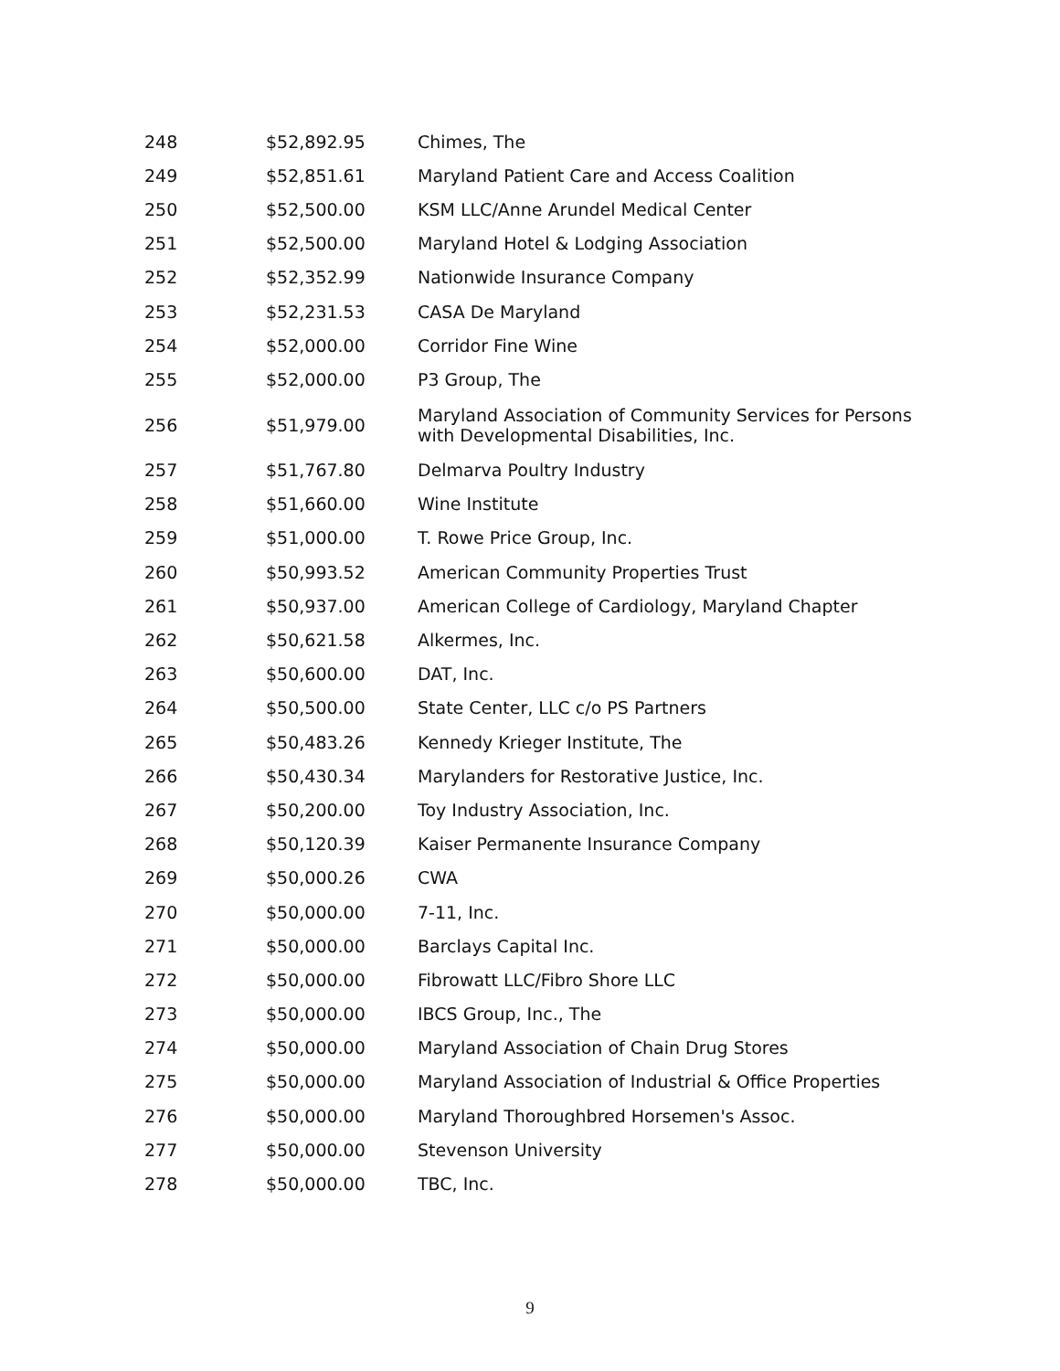| 248 | $52,892.95 | Chimes, The |
| 249 | $52,851.61 | Maryland Patient Care and Access Coalition |
| 250 | $52,500.00 | KSM LLC/Anne Arundel Medical Center |
| 251 | $52,500.00 | Maryland Hotel & Lodging Association |
| 252 | $52,352.99 | Nationwide Insurance Company |
| 253 | $52,231.53 | CASA De Maryland |
| 254 | $52,000.00 | Corridor Fine Wine |
| 255 | $52,000.00 | P3 Group, The |
| 256 | $51,979.00 | Maryland Association of Community Services for Persons with Developmental Disabilities, Inc. |
| 257 | $51,767.80 | Delmarva Poultry Industry |
| 258 | $51,660.00 | Wine Institute |
| 259 | $51,000.00 | T. Rowe Price Group, Inc. |
| 260 | $50,993.52 | American Community Properties Trust |
| 261 | $50,937.00 | American College of Cardiology, Maryland Chapter |
| 262 | $50,621.58 | Alkermes, Inc. |
| 263 | $50,600.00 | DAT, Inc. |
| 264 | $50,500.00 | State Center, LLC c/o PS Partners |
| 265 | $50,483.26 | Kennedy Krieger Institute, The |
| 266 | $50,430.34 | Marylanders for Restorative Justice, Inc. |
| 267 | $50,200.00 | Toy Industry Association, Inc. |
| 268 | $50,120.39 | Kaiser Permanente Insurance Company |
| 269 | $50,000.26 | CWA |
| 270 | $50,000.00 | 7-11, Inc. |
| 271 | $50,000.00 | Barclays Capital Inc. |
| 272 | $50,000.00 | Fibrowatt LLC/Fibro Shore LLC |
| 273 | $50,000.00 | IBCS Group, Inc., The |
| 274 | $50,000.00 | Maryland Association of Chain Drug Stores |
| 275 | $50,000.00 | Maryland Association of Industrial & Office Properties |
| 276 | $50,000.00 | Maryland Thoroughbred Horsemen's Assoc. |
| 277 | $50,000.00 | Stevenson University |
| 278 | $50,000.00 | TBC, Inc. |
9